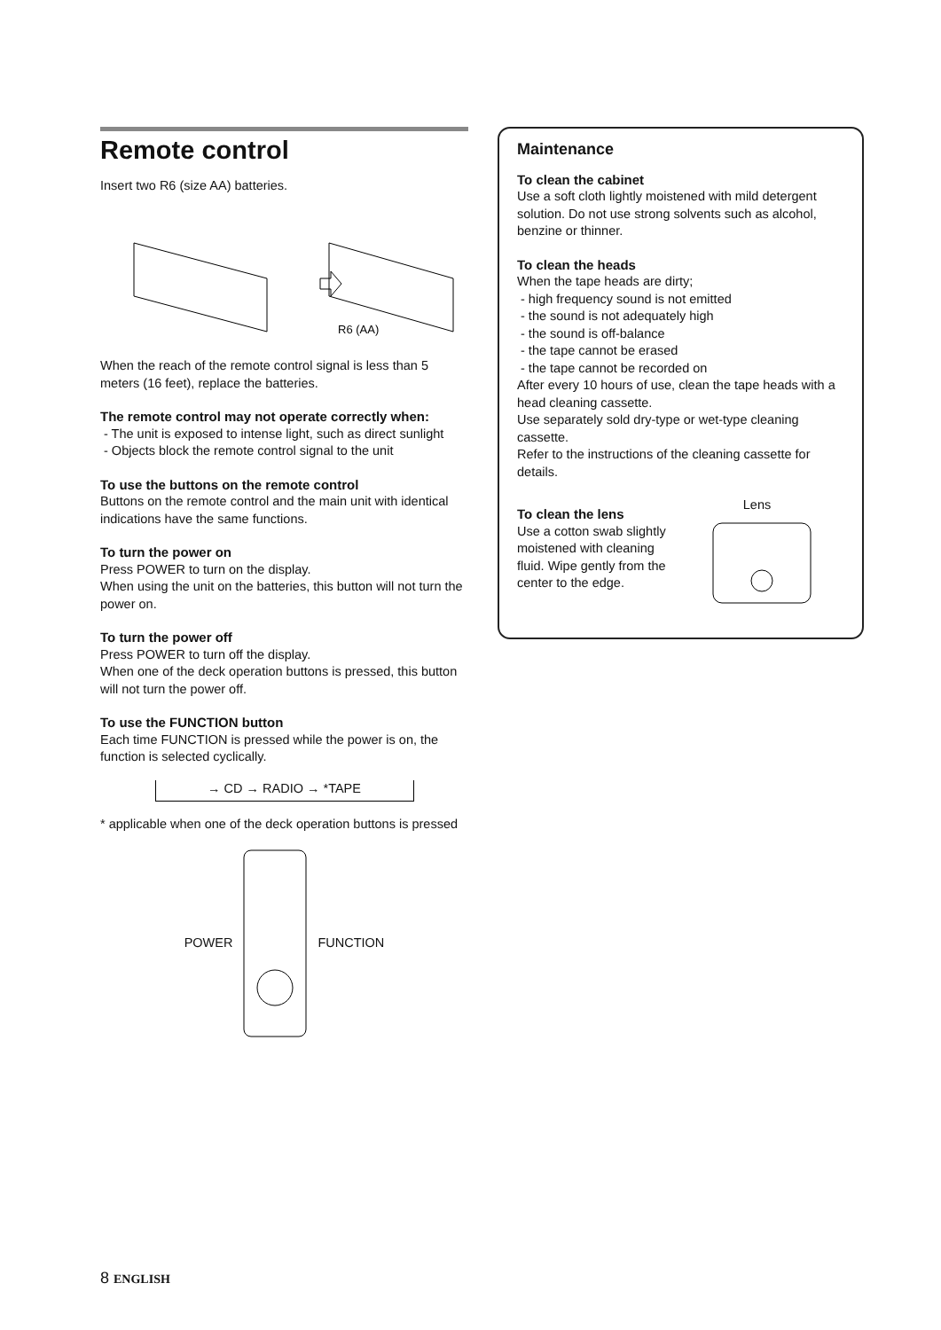Remote control
Insert two R6 (size AA) batteries.
R6 (AA)
When the reach of the remote control signal is less than 5 meters (16 feet), replace the batteries.
The remote control may not operate correctly when:
- The unit is exposed to intense light, such as direct sunlight
- Objects block the remote control signal to the unit
To use the buttons on the remote control
Buttons on the remote control and the main unit with identical indications have the same functions.
To turn the power on
Press POWER to turn on the display.
When using the unit on the batteries, this button will not turn the power on.
To turn the power off
Press POWER to turn off the display.
When one of the deck operation buttons is pressed, this button will not turn the power off.
To use the FUNCTION button
Each time FUNCTION is pressed while the power is on, the function is selected cyclically.
→ CD → RADIO → *TAPE
* applicable when one of the deck operation buttons is pressed
POWER FUNCTION
Maintenance
To clean the cabinet
Use a soft cloth lightly moistened with mild detergent solution. Do not use strong solvents such as alcohol, benzine or thinner.
To clean the heads
When the tape heads are dirty;
- high frequency sound is not emitted
- the sound is not adequately high
- the sound is off-balance
- the tape cannot be erased
- the tape cannot be recorded on
After every 10 hours of use, clean the tape heads with a head cleaning cassette.
Use separately sold dry-type or wet-type cleaning cassette.
Refer to the instructions of the cleaning cassette for details.
To clean the lens
Use a cotton swab slightly moistened with cleaning fluid. Wipe gently from the center to the edge.
Lens
8 ENGLISH